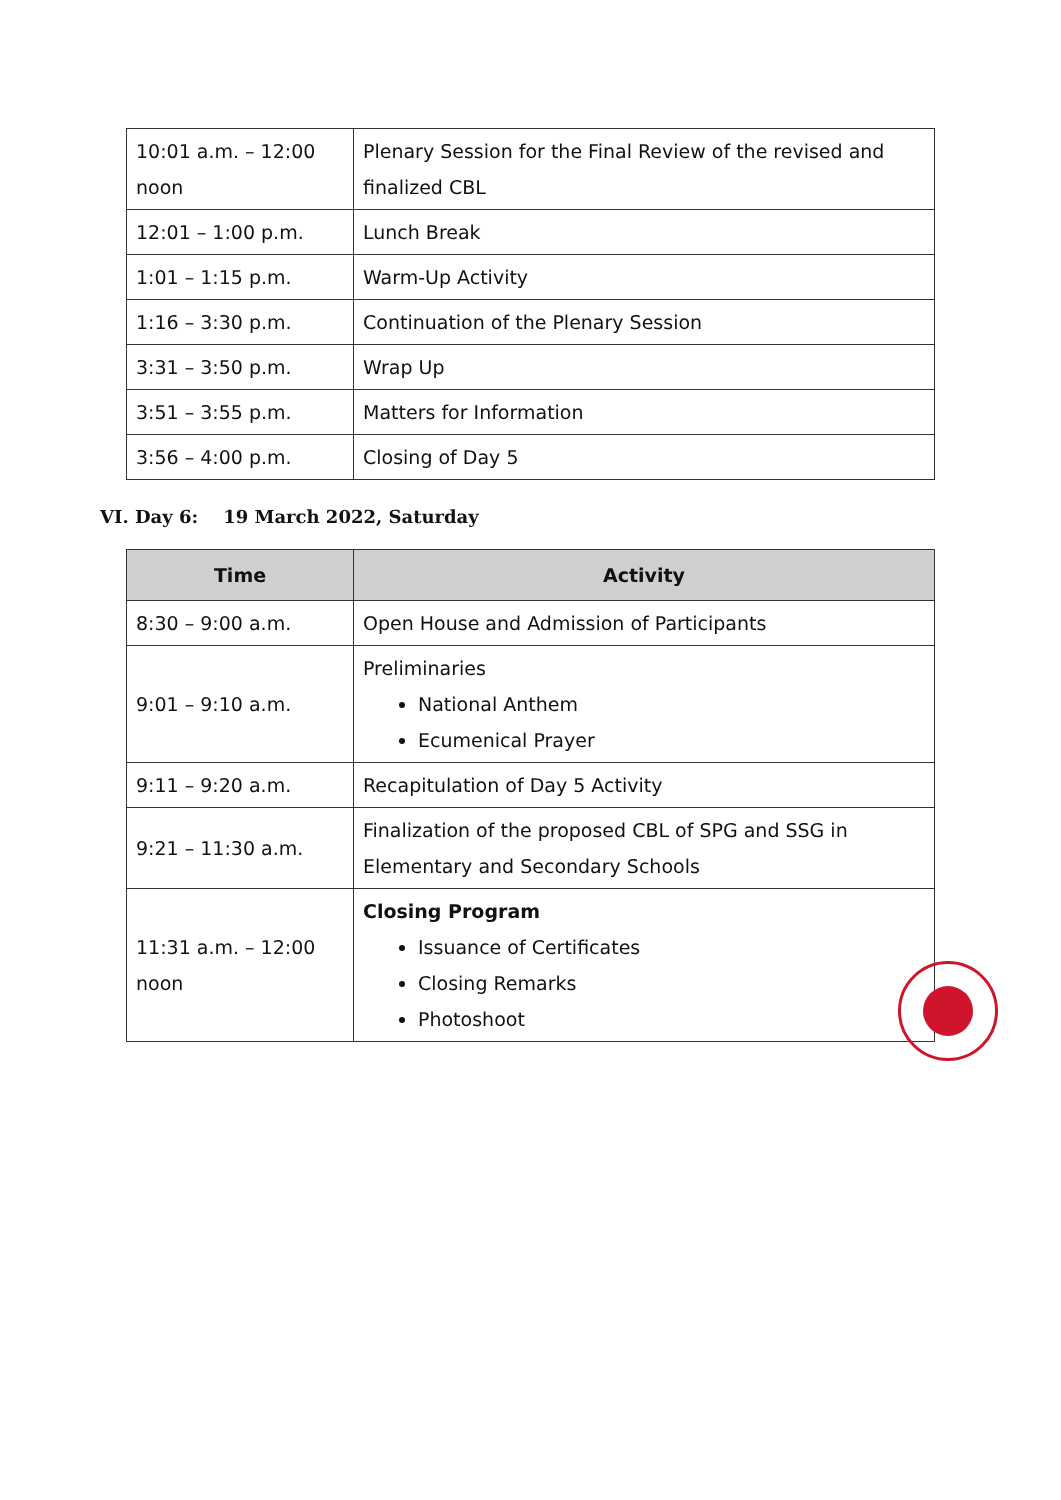| 10:01 a.m. – 12:00 noon | Plenary Session for the Final Review of the revised and finalized CBL |
| 12:01 – 1:00 p.m. | Lunch Break |
| 1:01 – 1:15 p.m. | Warm-Up Activity |
| 1:16 – 3:30 p.m. | Continuation of the Plenary Session |
| 3:31 – 3:50 p.m. | Wrap Up |
| 3:51 – 3:55 p.m. | Matters for Information |
| 3:56 – 4:00 p.m. | Closing of Day 5 |
VI. Day 6: 19 March 2022, Saturday
| Time | Activity |
| --- | --- |
| 8:30 – 9:00 a.m. | Open House and Admission of Participants |
| 9:01 – 9:10 a.m. | Preliminaries National Anthem Ecumenical Prayer |
| 9:11 – 9:20 a.m. | Recapitulation of Day 5 Activity |
| 9:21 – 11:30 a.m. | Finalization of the proposed CBL of SPG and SSG in Elementary and Secondary Schools |
| 11:31 a.m. – 12:00 noon | Closing Program Issuance of Certificates Closing Remarks Photoshoot |